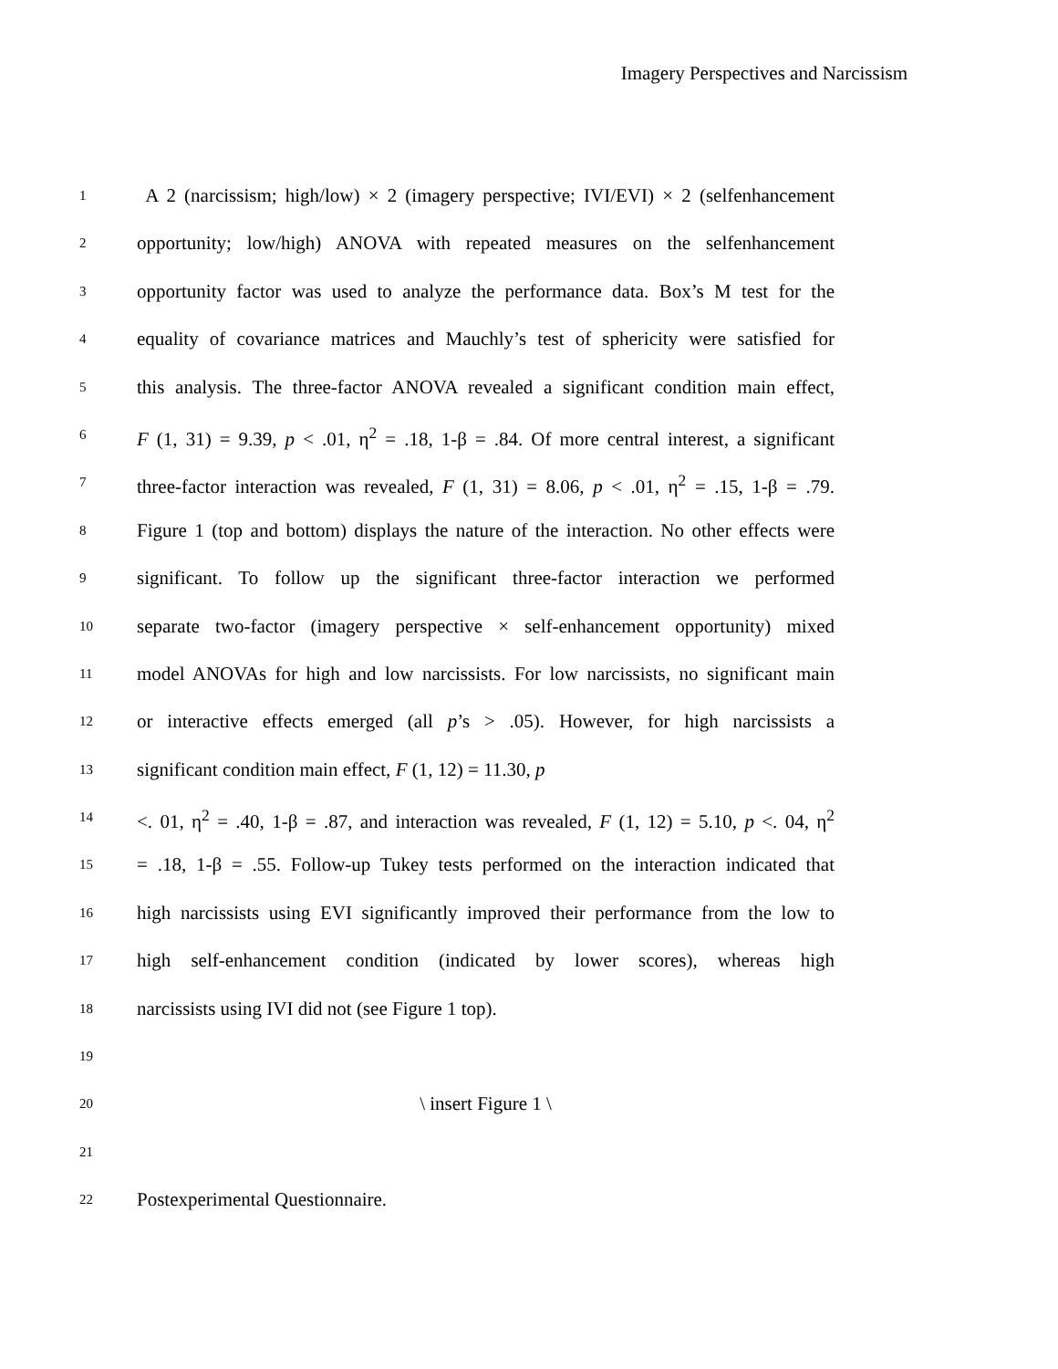Imagery Perspectives and Narcissism
1 A 2 (narcissism; high/low) × 2 (imagery perspective; IVI/EVI) × 2 (selfenhancement
2 opportunity; low/high) ANOVA with repeated measures on the selfenhancement
3 opportunity factor was used to analyze the performance data. Box’s M test for the
4 equality of covariance matrices and Mauchly’s test of sphericity were satisfied for
5 this analysis. The three-factor ANOVA revealed a significant condition main effect,
6 F (1, 31) = 9.39, p < .01, η<sup>2</sup> = .18, 1-β = .84. Of more central interest, a significant
7 three-factor interaction was revealed, F (1, 31) = 8.06, p < .01, η<sup>2</sup> = .15, 1-β = .79.
8 Figure 1 (top and bottom) displays the nature of the interaction. No other effects were
9 significant. To follow up the significant three-factor interaction we performed
10 separate two-factor (imagery perspective × self-enhancement opportunity) mixed
11 model ANOVAs for high and low narcissists. For low narcissists, no significant main
12 or interactive effects emerged (all p’s > .05). However, for high narcissists a
13 significant condition main effect, F (1, 12) = 11.30, p
14 <. 01, η<sup>2</sup> = .40, 1-β = .87, and interaction was revealed, F (1, 12) = 5.10, p <. 04, η<sup>2</sup>
15 = .18, 1-β = .55. Follow-up Tukey tests performed on the interaction indicated that
16 high narcissists using EVI significantly improved their performance from the low to
17 high self-enhancement condition (indicated by lower scores), whereas high
18 narcissists using IVI did not (see Figure 1 top).
19
20 \ insert Figure 1 \
21
22 Postexperimental Questionnaire.